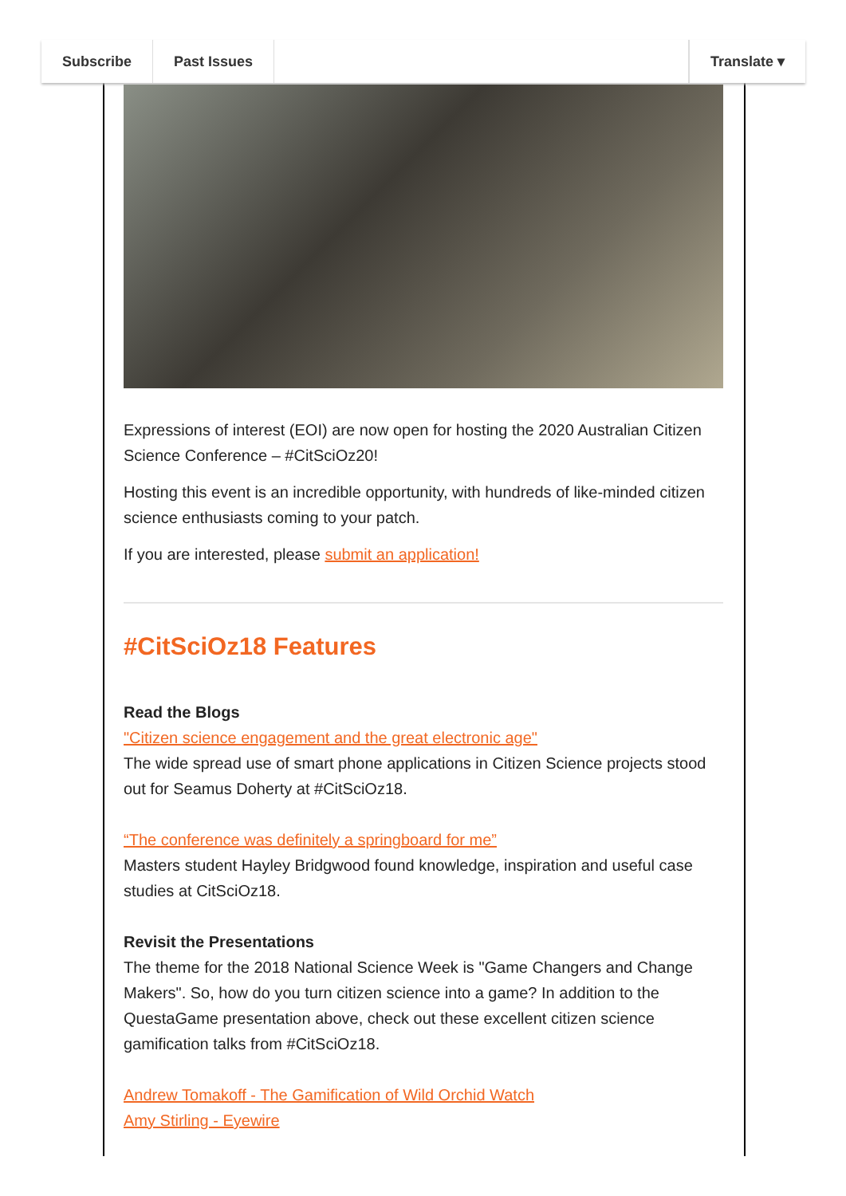Subscribe Past Issues Translate ▾
Expressions of interest (EOI) are now open for hosting the 2020 Australian Citizen Science Conference – #CitSciOz20!
Hosting this event is an incredible opportunity, with hundreds of like-minded citizen science enthusiasts coming to your patch.
If you are interested, please submit an application!
#CitSciOz18 Features
Read the Blogs
"Citizen science engagement and the great electronic age"
The wide spread use of smart phone applications in Citizen Science projects stood out for Seamus Doherty at #CitSciOz18.
“The conference was definitely a springboard for me”
Masters student Hayley Bridgwood found knowledge, inspiration and useful case studies at CitSciOz18.
Revisit the Presentations
The theme for the 2018 National Science Week is "Game Changers and Change Makers". So, how do you turn citizen science into a game? In addition to the QuestaGame presentation above, check out these excellent citizen science gamification talks from #CitSciOz18.
Andrew Tomakoff - The Gamification of Wild Orchid Watch
Amy Stirling - Eyewire